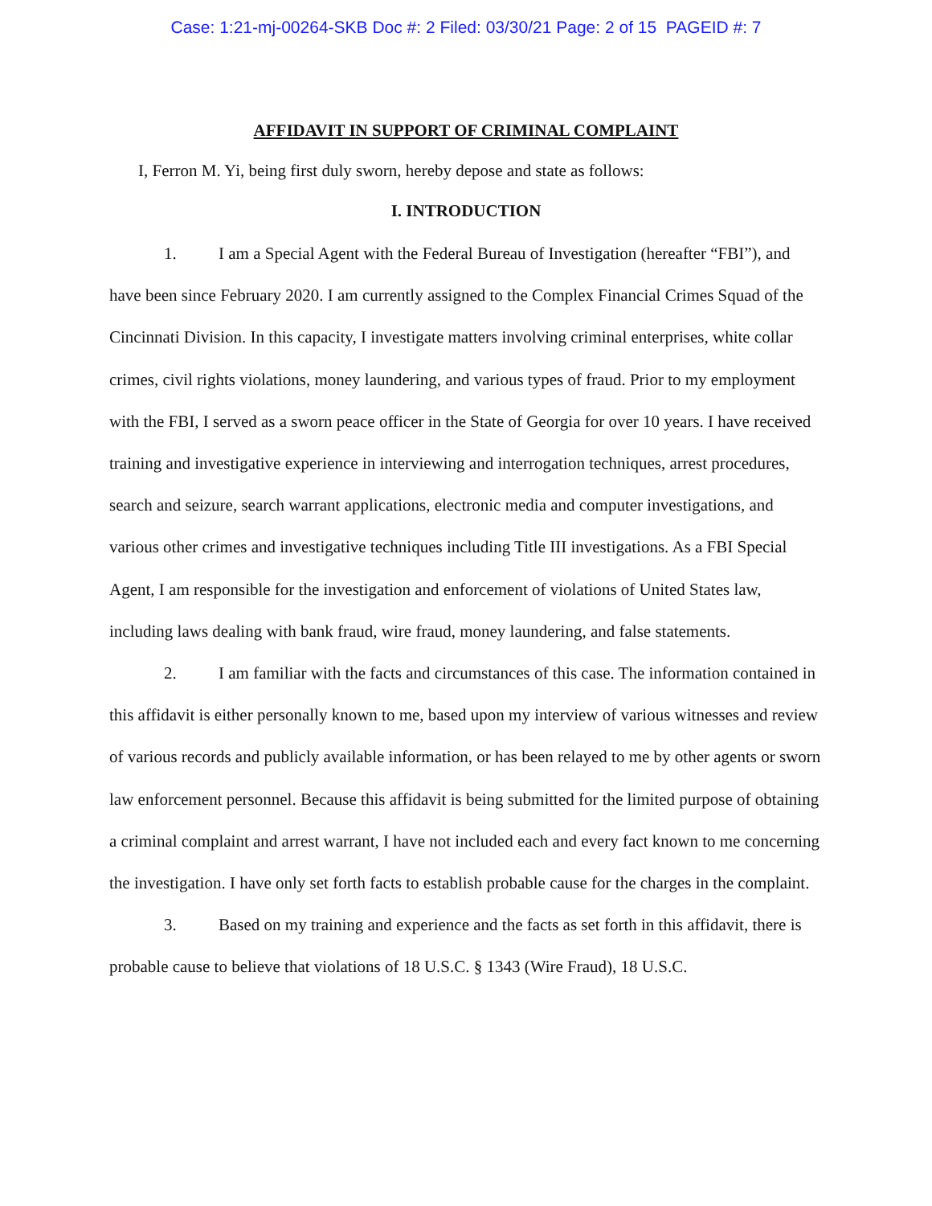Case: 1:21-mj-00264-SKB Doc #: 2 Filed: 03/30/21 Page: 2 of 15 PAGEID #: 7
AFFIDAVIT IN SUPPORT OF CRIMINAL COMPLAINT
I, Ferron M. Yi, being first duly sworn, hereby depose and state as follows:
I. INTRODUCTION
1. I am a Special Agent with the Federal Bureau of Investigation (hereafter “FBI”), and have been since February 2020. I am currently assigned to the Complex Financial Crimes Squad of the Cincinnati Division. In this capacity, I investigate matters involving criminal enterprises, white collar crimes, civil rights violations, money laundering, and various types of fraud. Prior to my employment with the FBI, I served as a sworn peace officer in the State of Georgia for over 10 years. I have received training and investigative experience in interviewing and interrogation techniques, arrest procedures, search and seizure, search warrant applications, electronic media and computer investigations, and various other crimes and investigative techniques including Title III investigations. As a FBI Special Agent, I am responsible for the investigation and enforcement of violations of United States law, including laws dealing with bank fraud, wire fraud, money laundering, and false statements.
2. I am familiar with the facts and circumstances of this case. The information contained in this affidavit is either personally known to me, based upon my interview of various witnesses and review of various records and publicly available information, or has been relayed to me by other agents or sworn law enforcement personnel. Because this affidavit is being submitted for the limited purpose of obtaining a criminal complaint and arrest warrant, I have not included each and every fact known to me concerning the investigation. I have only set forth facts to establish probable cause for the charges in the complaint.
3. Based on my training and experience and the facts as set forth in this affidavit, there is probable cause to believe that violations of 18 U.S.C. § 1343 (Wire Fraud), 18 U.S.C.